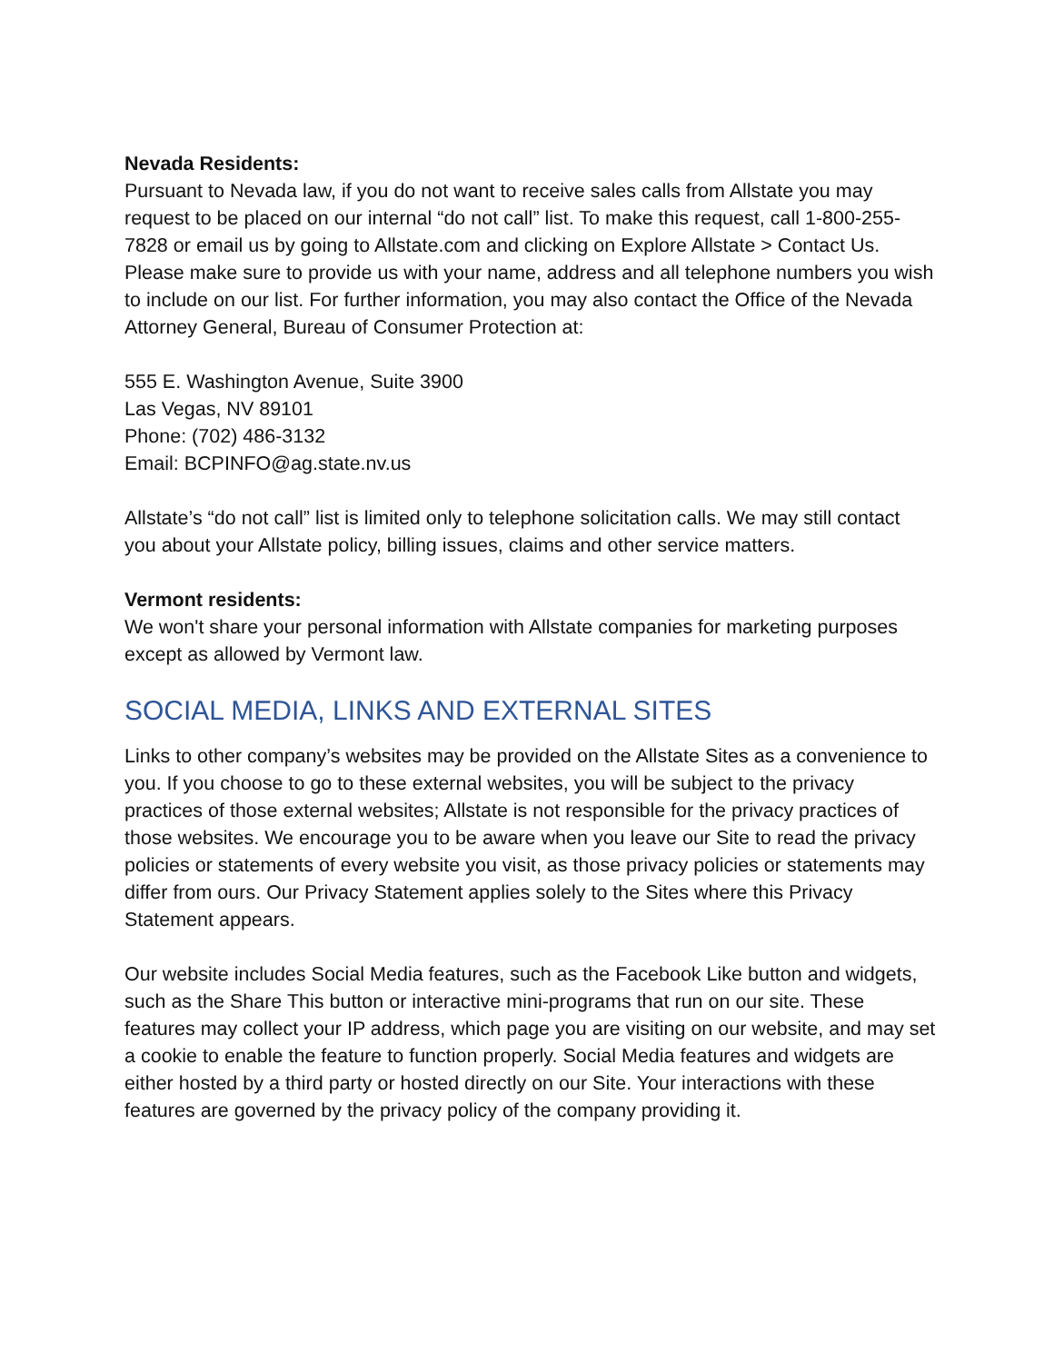Nevada Residents:
Pursuant to Nevada law, if you do not want to receive sales calls from Allstate you may request to be placed on our internal “do not call” list. To make this request, call 1-800-255-7828 or email us by going to Allstate.com and clicking on Explore Allstate > Contact Us. Please make sure to provide us with your name, address and all telephone numbers you wish to include on our list. For further information, you may also contact the Office of the Nevada Attorney General, Bureau of Consumer Protection at:
555 E. Washington Avenue, Suite 3900
Las Vegas, NV 89101
Phone: (702) 486-3132
Email: BCPINFO@ag.state.nv.us
Allstate’s “do not call” list is limited only to telephone solicitation calls. We may still contact you about your Allstate policy, billing issues, claims and other service matters.
Vermont residents:
We won't share your personal information with Allstate companies for marketing purposes except as allowed by Vermont law.
SOCIAL MEDIA, LINKS AND EXTERNAL SITES
Links to other company’s websites may be provided on the Allstate Sites as a convenience to you. If you choose to go to these external websites, you will be subject to the privacy practices of those external websites; Allstate is not responsible for the privacy practices of those websites. We encourage you to be aware when you leave our Site to read the privacy policies or statements of every website you visit, as those privacy policies or statements may differ from ours. Our Privacy Statement applies solely to the Sites where this Privacy Statement appears.
Our website includes Social Media features, such as the Facebook Like button and widgets, such as the Share This button or interactive mini-programs that run on our site. These features may collect your IP address, which page you are visiting on our website, and may set a cookie to enable the feature to function properly. Social Media features and widgets are either hosted by a third party or hosted directly on our Site. Your interactions with these features are governed by the privacy policy of the company providing it.